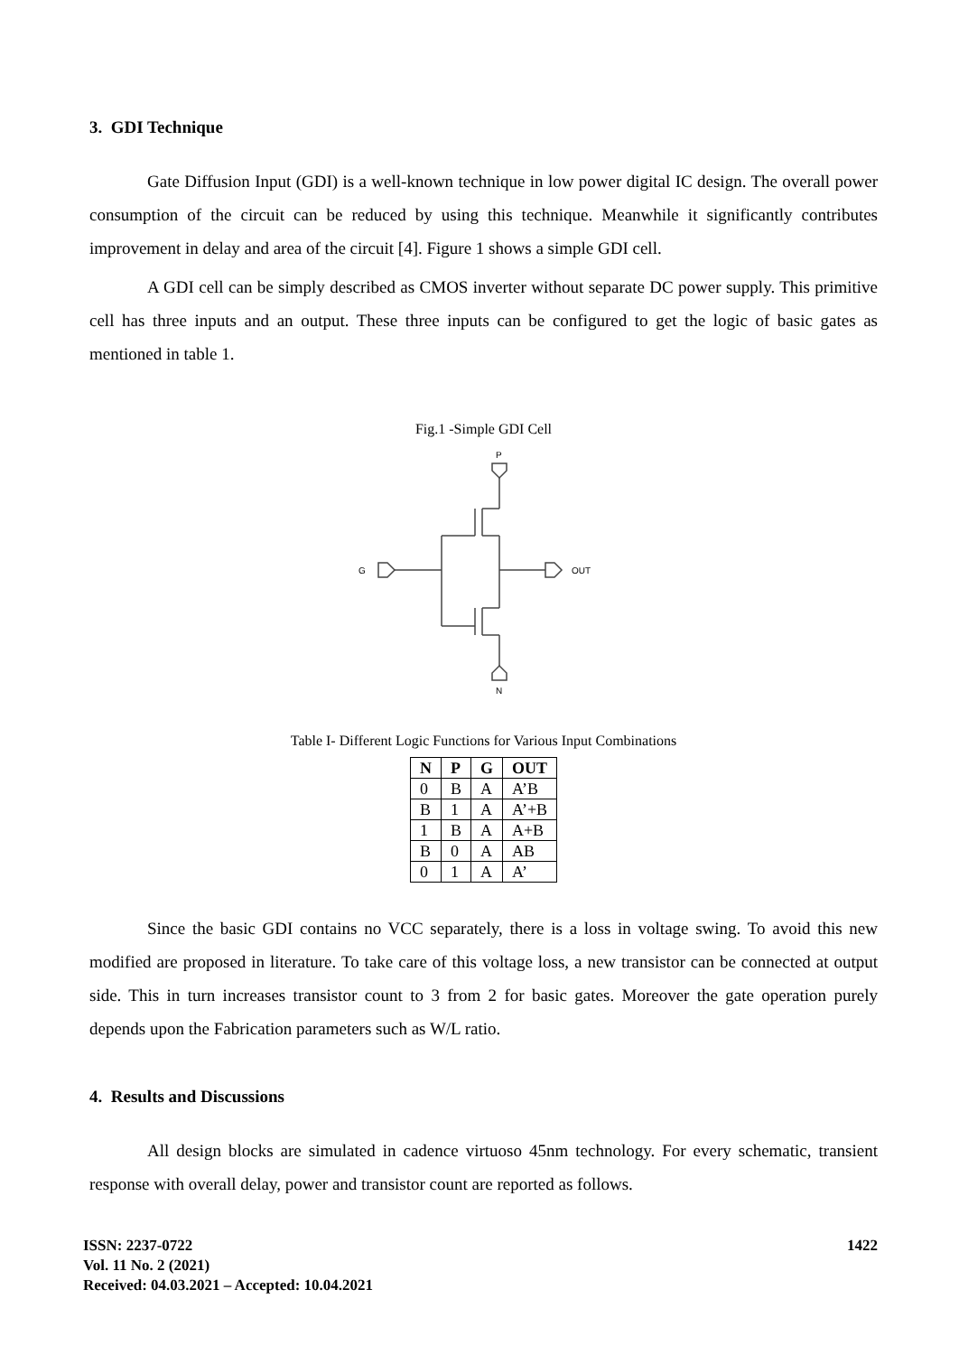3. GDI Technique
Gate Diffusion Input (GDI) is a well-known technique in low power digital IC design. The overall power consumption of the circuit can be reduced by using this technique. Meanwhile it significantly contributes improvement in delay and area of the circuit [4]. Figure 1 shows a simple GDI cell.
A GDI cell can be simply described as CMOS inverter without separate DC power supply. This primitive cell has three inputs and an output. These three inputs can be configured to get the logic of basic gates as mentioned in table 1.
Fig.1 -Simple GDI Cell
P
G
OUT
N
Table I- Different Logic Functions for Various Input Combinations
| N | P | G | OUT |
| --- | --- | --- | --- |
| 0 | B | A | A’B |
| B | 1 | A | A’+B |
| 1 | B | A | A+B |
| B | 0 | A | AB |
| 0 | 1 | A | A’ |
Since the basic GDI contains no VCC separately, there is a loss in voltage swing. To avoid this new modified are proposed in literature. To take care of this voltage loss, a new transistor can be connected at output side. This in turn increases transistor count to 3 from 2 for basic gates. Moreover the gate operation purely depends upon the Fabrication parameters such as W/L ratio.
4. Results and Discussions
All design blocks are simulated in cadence virtuoso 45nm technology. For every schematic, transient response with overall delay, power and transistor count are reported as follows.
ISSN: 2237-0722
Vol. 11 No. 2 (2021)
Received: 04.03.2021 – Accepted: 10.04.2021
1422